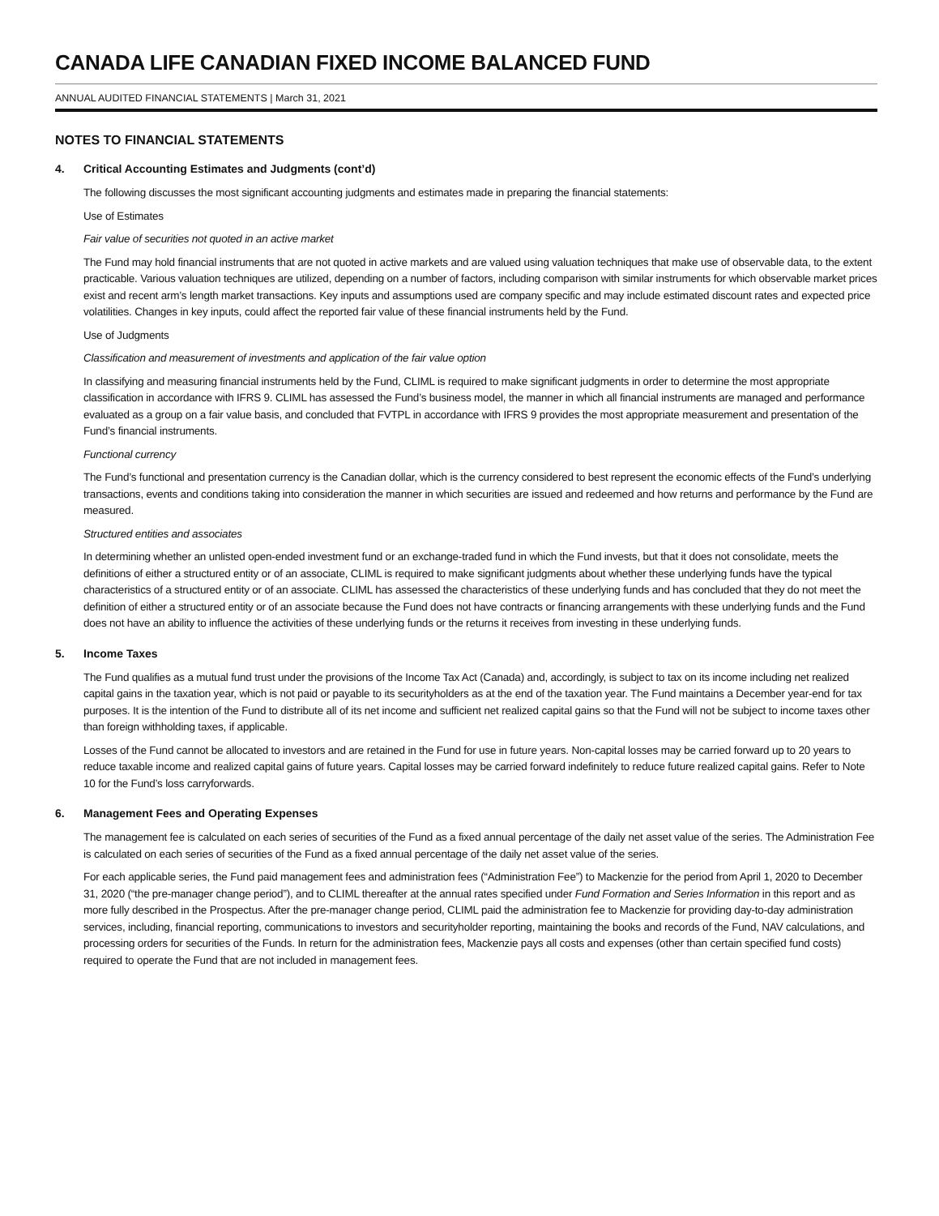CANADA LIFE CANADIAN FIXED INCOME BALANCED FUND
ANNUAL AUDITED FINANCIAL STATEMENTS | March 31, 2021
NOTES TO FINANCIAL STATEMENTS
4. Critical Accounting Estimates and Judgments (cont’d)
The following discusses the most significant accounting judgments and estimates made in preparing the financial statements:
Use of Estimates
Fair value of securities not quoted in an active market
The Fund may hold financial instruments that are not quoted in active markets and are valued using valuation techniques that make use of observable data, to the extent practicable. Various valuation techniques are utilized, depending on a number of factors, including comparison with similar instruments for which observable market prices exist and recent arm’s length market transactions. Key inputs and assumptions used are company specific and may include estimated discount rates and expected price volatilities. Changes in key inputs, could affect the reported fair value of these financial instruments held by the Fund.
Use of Judgments
Classification and measurement of investments and application of the fair value option
In classifying and measuring financial instruments held by the Fund, CLIML is required to make significant judgments in order to determine the most appropriate classification in accordance with IFRS 9. CLIML has assessed the Fund’s business model, the manner in which all financial instruments are managed and performance evaluated as a group on a fair value basis, and concluded that FVTPL in accordance with IFRS 9 provides the most appropriate measurement and presentation of the Fund’s financial instruments.
Functional currency
The Fund’s functional and presentation currency is the Canadian dollar, which is the currency considered to best represent the economic effects of the Fund’s underlying transactions, events and conditions taking into consideration the manner in which securities are issued and redeemed and how returns and performance by the Fund are measured.
Structured entities and associates
In determining whether an unlisted open-ended investment fund or an exchange-traded fund in which the Fund invests, but that it does not consolidate, meets the definitions of either a structured entity or of an associate, CLIML is required to make significant judgments about whether these underlying funds have the typical characteristics of a structured entity or of an associate. CLIML has assessed the characteristics of these underlying funds and has concluded that they do not meet the definition of either a structured entity or of an associate because the Fund does not have contracts or financing arrangements with these underlying funds and the Fund does not have an ability to influence the activities of these underlying funds or the returns it receives from investing in these underlying funds.
5. Income Taxes
The Fund qualifies as a mutual fund trust under the provisions of the Income Tax Act (Canada) and, accordingly, is subject to tax on its income including net realized capital gains in the taxation year, which is not paid or payable to its securityholders as at the end of the taxation year. The Fund maintains a December year-end for tax purposes. It is the intention of the Fund to distribute all of its net income and sufficient net realized capital gains so that the Fund will not be subject to income taxes other than foreign withholding taxes, if applicable.
Losses of the Fund cannot be allocated to investors and are retained in the Fund for use in future years. Non-capital losses may be carried forward up to 20 years to reduce taxable income and realized capital gains of future years. Capital losses may be carried forward indefinitely to reduce future realized capital gains. Refer to Note 10 for the Fund’s loss carryforwards.
6. Management Fees and Operating Expenses
The management fee is calculated on each series of securities of the Fund as a fixed annual percentage of the daily net asset value of the series. The Administration Fee is calculated on each series of securities of the Fund as a fixed annual percentage of the daily net asset value of the series.
For each applicable series, the Fund paid management fees and administration fees (“Administration Fee”) to Mackenzie for the period from April 1, 2020 to December 31, 2020 (“the pre-manager change period”), and to CLIML thereafter at the annual rates specified under Fund Formation and Series Information in this report and as more fully described in the Prospectus. After the pre-manager change period, CLIML paid the administration fee to Mackenzie for providing day-to-day administration services, including, financial reporting, communications to investors and securityholder reporting, maintaining the books and records of the Fund, NAV calculations, and processing orders for securities of the Funds. In return for the administration fees, Mackenzie pays all costs and expenses (other than certain specified fund costs) required to operate the Fund that are not included in management fees.